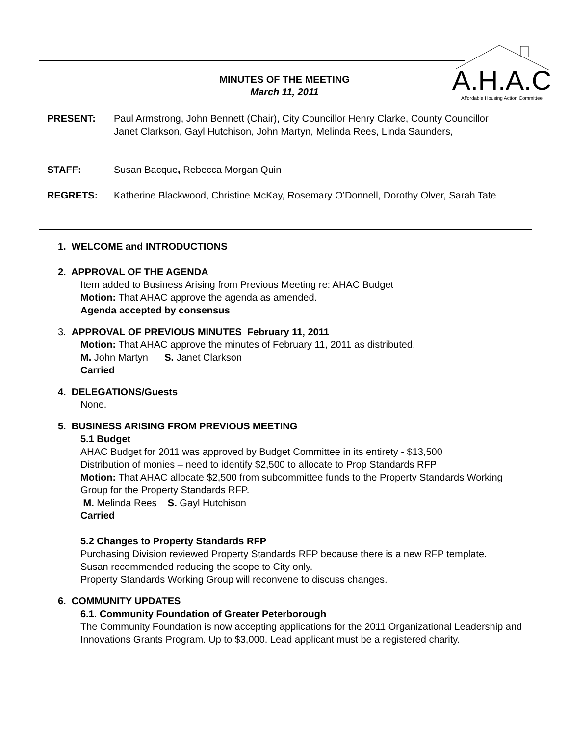A.H.A.C
Affordable Housing Action Committee
MINUTES OF THE MEETING
March 11, 2011
PRESENT: Paul Armstrong, John Bennett (Chair), City Councillor Henry Clarke, County Councillor Janet Clarkson, Gayl Hutchison, John Martyn, Melinda Rees, Linda Saunders,
STAFF: Susan Bacque, Rebecca Morgan Quin
REGRETS: Katherine Blackwood, Christine McKay, Rosemary O’Donnell, Dorothy Olver, Sarah Tate
1. WELCOME and INTRODUCTIONS
2. APPROVAL OF THE AGENDA
Item added to Business Arising from Previous Meeting re: AHAC Budget
Motion: That AHAC approve the agenda as amended.
Agenda accepted by consensus
3. APPROVAL OF PREVIOUS MINUTES February 11, 2011
Motion: That AHAC approve the minutes of February 11, 2011 as distributed.
M. John Martyn S. Janet Clarkson
Carried
4. DELEGATIONS/Guests
None.
5. BUSINESS ARISING FROM PREVIOUS MEETING
5.1 Budget
AHAC Budget for 2011 was approved by Budget Committee in its entirety - $13,500
Distribution of monies – need to identify $2,500 to allocate to Prop Standards RFP
Motion: That AHAC allocate $2,500 from subcommittee funds to the Property Standards Working Group for the Property Standards RFP.
M. Melinda Rees S. Gayl Hutchison
Carried
5.2 Changes to Property Standards RFP
Purchasing Division reviewed Property Standards RFP because there is a new RFP template.
Susan recommended reducing the scope to City only.
Property Standards Working Group will reconvene to discuss changes.
6. COMMUNITY UPDATES
6.1. Community Foundation of Greater Peterborough
The Community Foundation is now accepting applications for the 2011 Organizational Leadership and Innovations Grants Program. Up to $3,000. Lead applicant must be a registered charity.